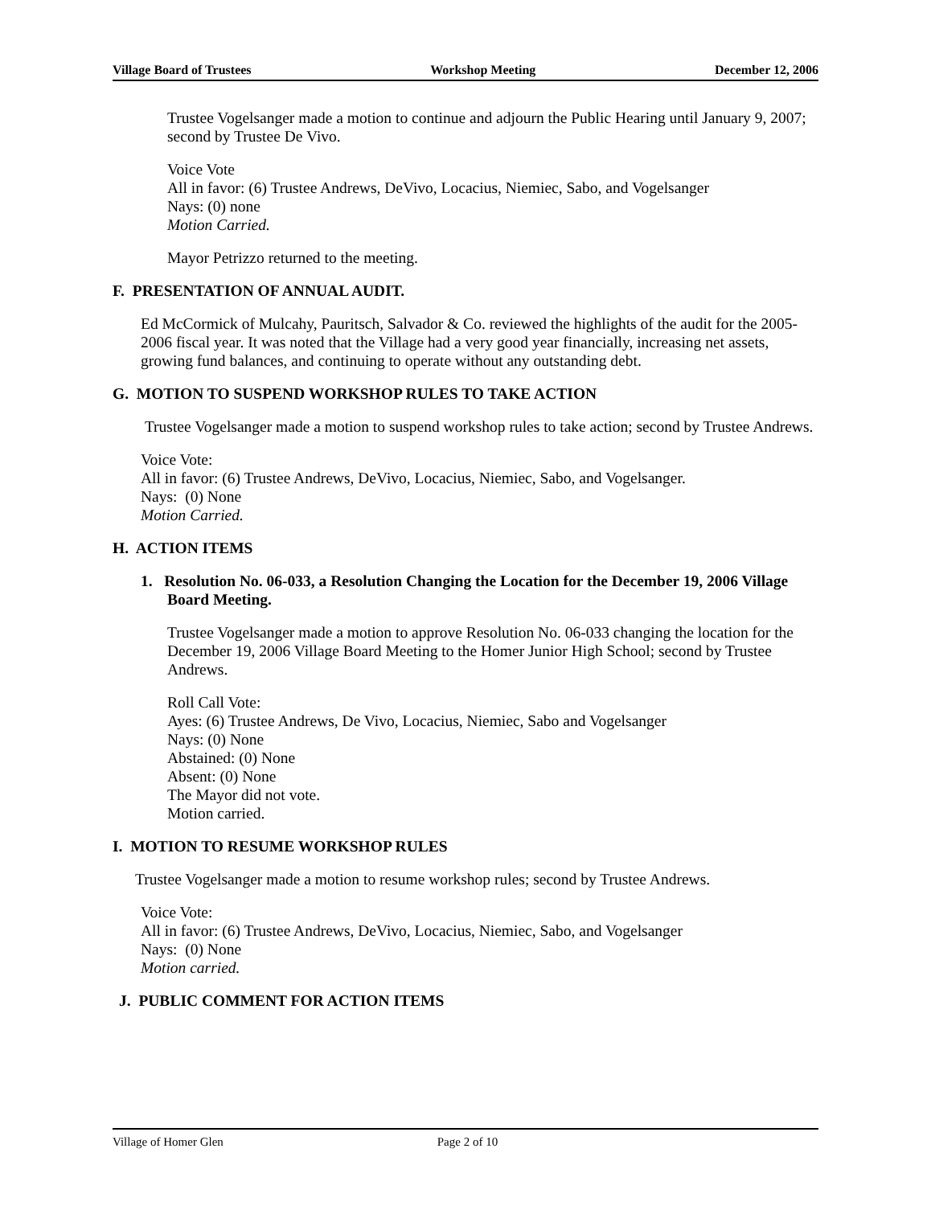Village Board of Trustees Workshop Meeting December 12, 2006
Trustee Vogelsanger made a motion to continue and adjourn the Public Hearing until January 9, 2007; second by Trustee De Vivo.
Voice Vote
All in favor: (6) Trustee Andrews, DeVivo, Locacius, Niemiec, Sabo, and Vogelsanger
Nays: (0) none
Motion Carried.
Mayor Petrizzo returned to the meeting.
F. PRESENTATION OF ANNUAL AUDIT.
Ed McCormick of Mulcahy, Pauritsch, Salvador & Co. reviewed the highlights of the audit for the 2005-2006 fiscal year. It was noted that the Village had a very good year financially, increasing net assets, growing fund balances, and continuing to operate without any outstanding debt.
G. MOTION TO SUSPEND WORKSHOP RULES TO TAKE ACTION
Trustee Vogelsanger made a motion to suspend workshop rules to take action; second by Trustee Andrews.
Voice Vote:
All in favor: (6) Trustee Andrews, DeVivo, Locacius, Niemiec, Sabo, and Vogelsanger.
Nays: (0) None
Motion Carried.
H. ACTION ITEMS
1. Resolution No. 06-033, a Resolution Changing the Location for the December 19, 2006 Village Board Meeting.
Trustee Vogelsanger made a motion to approve Resolution No. 06-033 changing the location for the December 19, 2006 Village Board Meeting to the Homer Junior High School; second by Trustee Andrews.
Roll Call Vote:
Ayes: (6) Trustee Andrews, De Vivo, Locacius, Niemiec, Sabo and Vogelsanger
Nays: (0) None
Abstained: (0) None
Absent: (0) None
The Mayor did not vote.
Motion carried.
I. MOTION TO RESUME WORKSHOP RULES
Trustee Vogelsanger made a motion to resume workshop rules; second by Trustee Andrews.
Voice Vote:
All in favor: (6) Trustee Andrews, DeVivo, Locacius, Niemiec, Sabo, and Vogelsanger
Nays: (0) None
Motion carried.
J. PUBLIC COMMENT FOR ACTION ITEMS
Village of Homer Glen Page 2 of 10